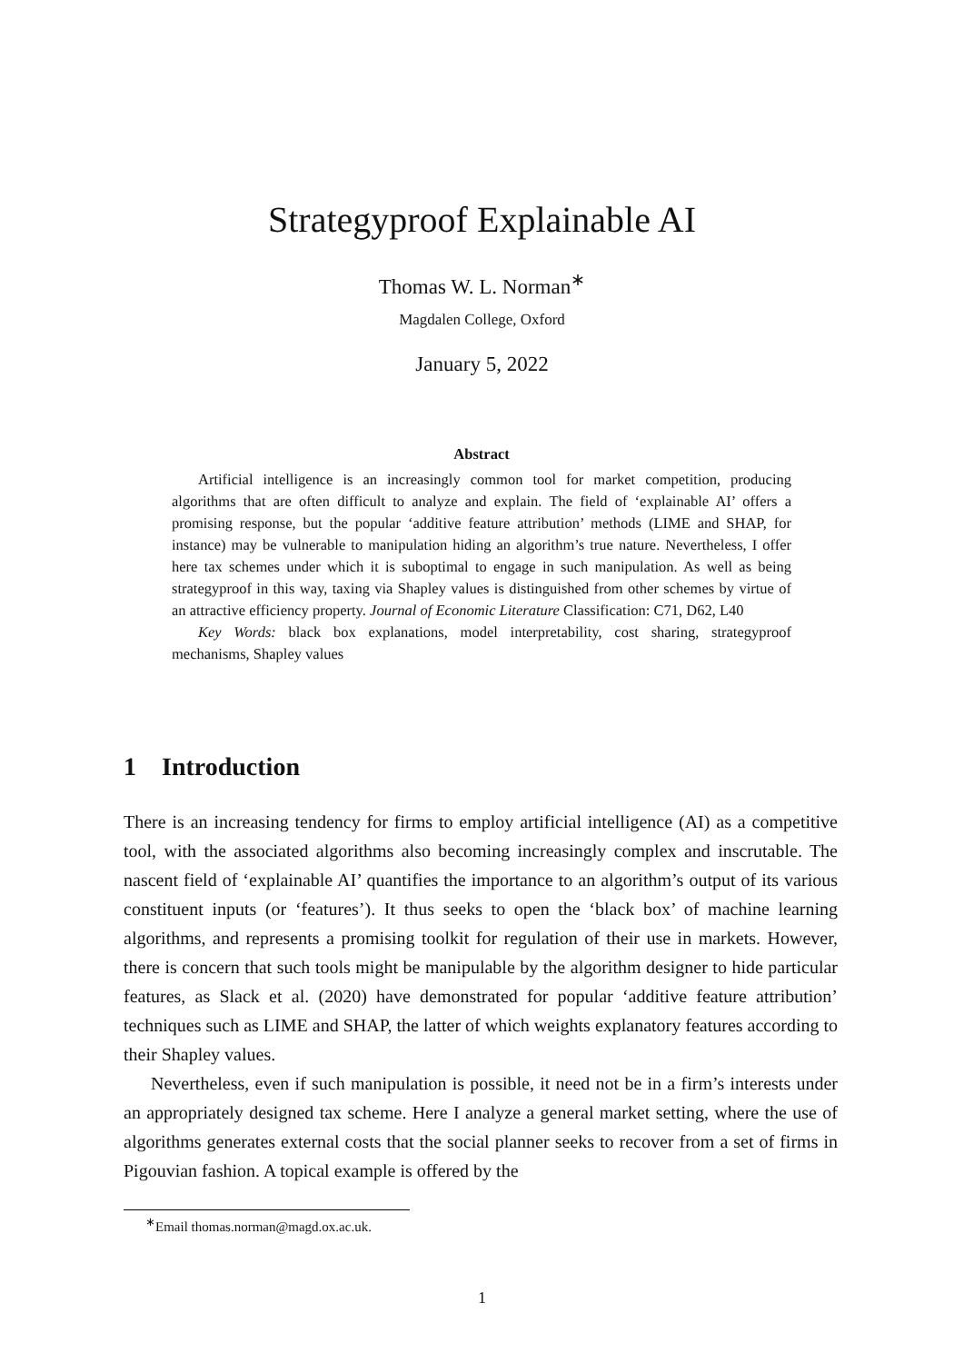Strategyproof Explainable AI
Thomas W. L. Norman<sup>∗</sup>
Magdalen College, Oxford
January 5, 2022
Abstract
Artificial intelligence is an increasingly common tool for market competition, producing algorithms that are often difficult to analyze and explain. The field of ‘explainable AI’ offers a promising response, but the popular ‘additive feature attribution’ methods (LIME and SHAP, for instance) may be vulnerable to manipulation hiding an algorithm’s true nature. Nevertheless, I offer here tax schemes under which it is suboptimal to engage in such manipulation. As well as being strategyproof in this way, taxing via Shapley values is distinguished from other schemes by virtue of an attractive efficiency property. Journal of Economic Literature Classification: C71, D62, L40
Key Words: black box explanations, model interpretability, cost sharing, strategyproof mechanisms, Shapley values
1 Introduction
There is an increasing tendency for firms to employ artificial intelligence (AI) as a competitive tool, with the associated algorithms also becoming increasingly complex and inscrutable. The nascent field of ‘explainable AI’ quantifies the importance to an algorithm’s output of its various constituent inputs (or ‘features’). It thus seeks to open the ‘black box’ of machine learning algorithms, and represents a promising toolkit for regulation of their use in markets. However, there is concern that such tools might be manipulable by the algorithm designer to hide particular features, as Slack et al. (2020) have demonstrated for popular ‘additive feature attribution’ techniques such as LIME and SHAP, the latter of which weights explanatory features according to their Shapley values.
Nevertheless, even if such manipulation is possible, it need not be in a firm’s interests under an appropriately designed tax scheme. Here I analyze a general market setting, where the use of algorithms generates external costs that the social planner seeks to recover from a set of firms in Pigouvian fashion. A topical example is offered by the
<sup>∗</sup>Email thomas.norman@magd.ox.ac.uk.
1